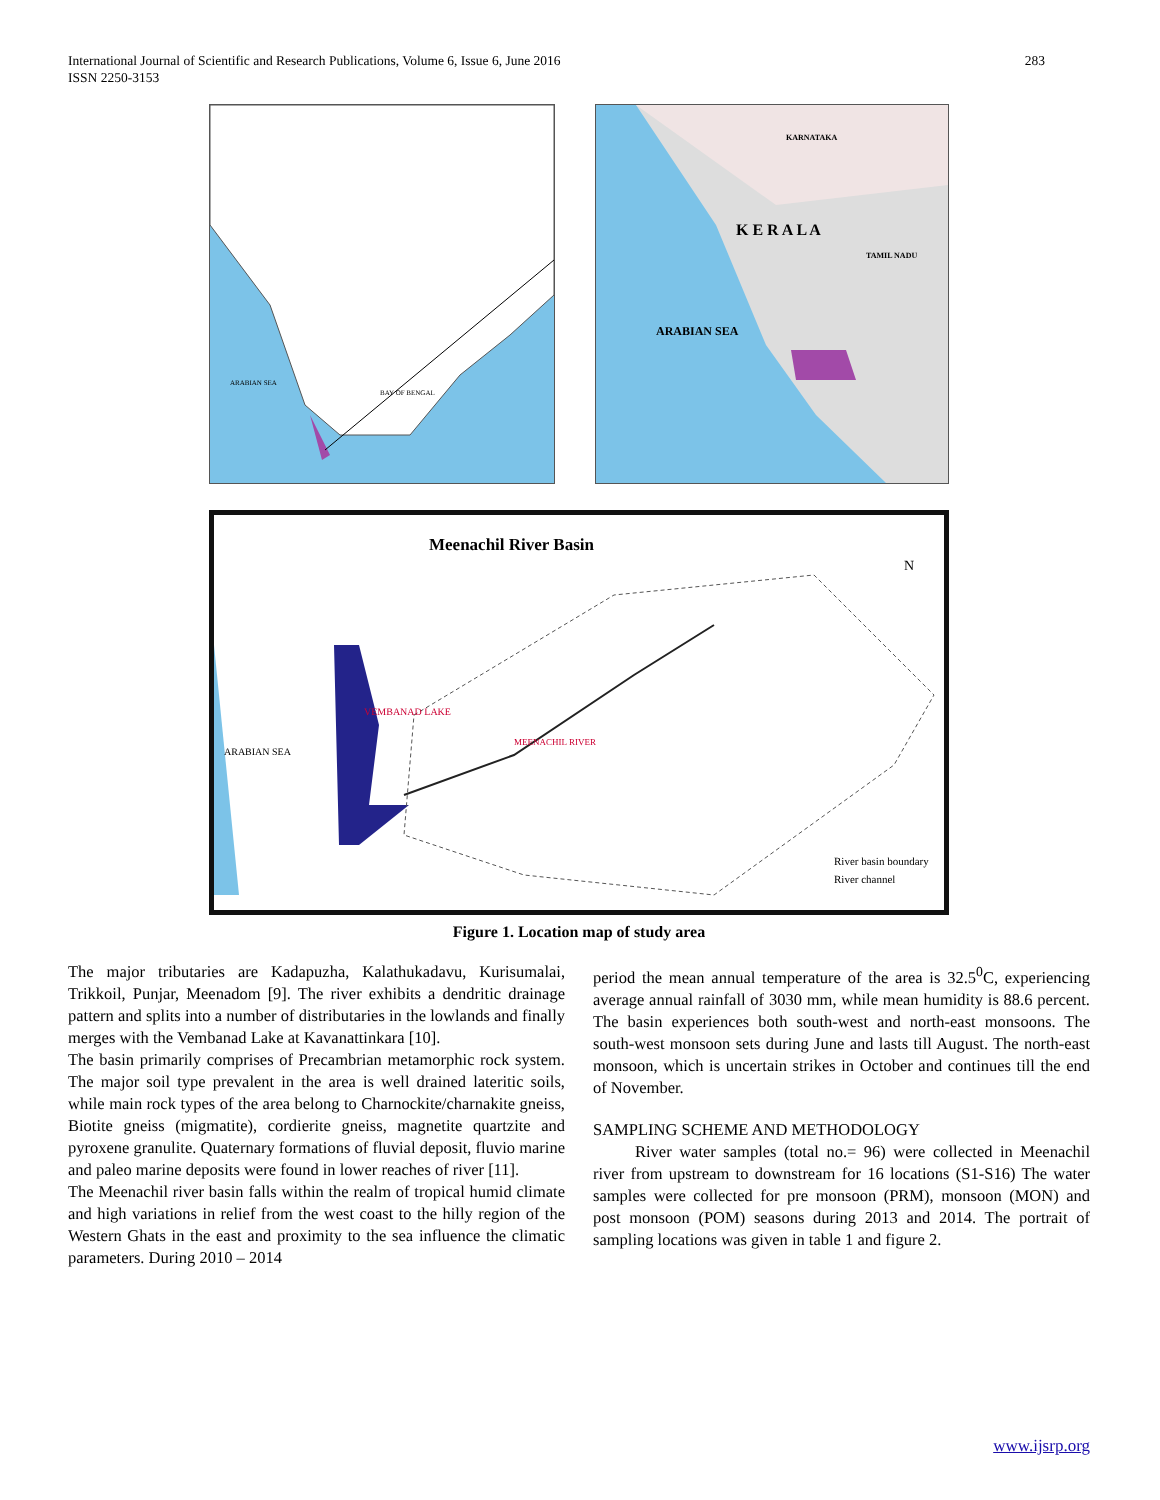International Journal of Scientific and Research Publications, Volume 6, Issue 6, June 2016
ISSN 2250-3153
283
ARABIAN SEA
BAY OF BENGAL
KARNATAKA
TAMIL NADU
K E R A L A
ARABIAN SEA
Meenachil River Basin
N
River basin boundary
River channel
ARABIAN SEA
VEMBANAD LAKE
MEENACHIL RIVER
Figure 1. Location map of study area
The major tributaries are Kadapuzha, Kalathukadavu, Kurisumalai, Trikkoil, Punjar, Meenadom [9]. The river exhibits a dendritic drainage pattern and splits into a number of distributaries in the lowlands and finally merges with the Vembanad Lake at Kavanattinkara [10].
The basin primarily comprises of Precambrian metamorphic rock system. The major soil type prevalent in the area is well drained lateritic soils, while main rock types of the area belong to Charnockite/charnakite gneiss, Biotite gneiss (migmatite), cordierite gneiss, magnetite quartzite and pyroxene granulite. Quaternary formations of fluvial deposit, fluvio marine and paleo marine deposits were found in lower reaches of river [11].
The Meenachil river basin falls within the realm of tropical humid climate and high variations in relief from the west coast to the hilly region of the Western Ghats in the east and proximity to the sea influence the climatic parameters. During 2010 – 2014
period the mean annual temperature of the area is 32.5<sup>0</sup>C, experiencing average annual rainfall of 3030 mm, while mean humidity is 88.6 percent. The basin experiences both south-west and north-east monsoons. The south-west monsoon sets during June and lasts till August. The north-east monsoon, which is uncertain strikes in October and continues till the end of November.
SAMPLING SCHEME AND METHODOLOGY
River water samples (total no.= 96) were collected in Meenachil river from upstream to downstream for 16 locations (S1-S16) The water samples were collected for pre monsoon (PRM), monsoon (MON) and post monsoon (POM) seasons during 2013 and 2014. The portrait of sampling locations was given in table 1 and figure 2.
www.ijsrp.org